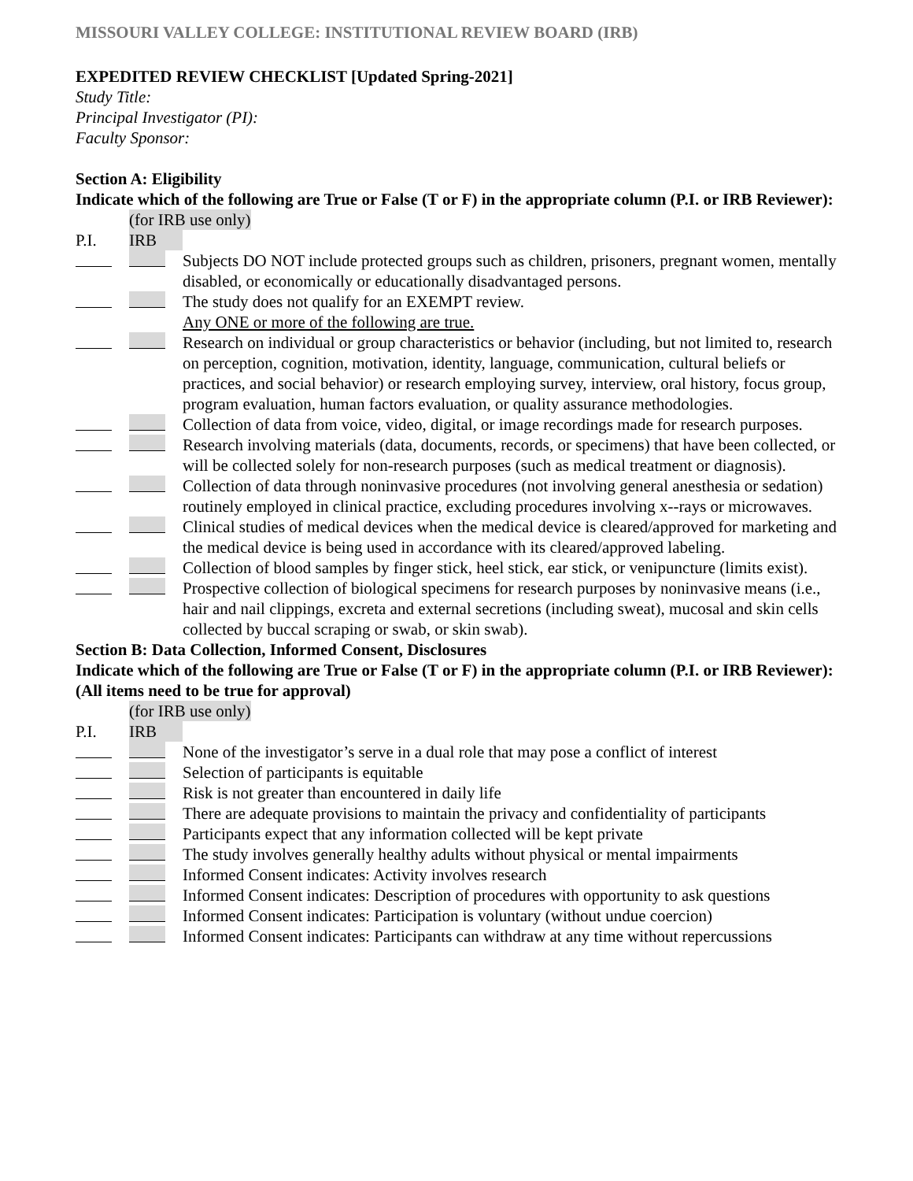MISSOURI VALLEY COLLEGE: INSTITUTIONAL REVIEW BOARD (IRB)
EXPEDITED REVIEW CHECKLIST [Updated Spring-2021]
Study Title:
Principal Investigator (PI):
Faculty Sponsor:
Section A: Eligibility
Indicate which of the following are True or False (T or F) in the appropriate column (P.I. or IRB Reviewer):
(for IRB use only)
P.I. IRB
Subjects DO NOT include protected groups such as children, prisoners, pregnant women, mentally disabled, or economically or educationally disadvantaged persons.
The study does not qualify for an EXEMPT review.
Any ONE or more of the following are true.
Research on individual or group characteristics or behavior (including, but not limited to, research on perception, cognition, motivation, identity, language, communication, cultural beliefs or practices, and social behavior) or research employing survey, interview, oral history, focus group, program evaluation, human factors evaluation, or quality assurance methodologies.
Collection of data from voice, video, digital, or image recordings made for research purposes.
Research involving materials (data, documents, records, or specimens) that have been collected, or will be collected solely for non-research purposes (such as medical treatment or diagnosis).
Collection of data through noninvasive procedures (not involving general anesthesia or sedation) routinely employed in clinical practice, excluding procedures involving x--rays or microwaves.
Clinical studies of medical devices when the medical device is cleared/approved for marketing and the medical device is being used in accordance with its cleared/approved labeling.
Collection of blood samples by finger stick, heel stick, ear stick, or venipuncture (limits exist).
Prospective collection of biological specimens for research purposes by noninvasive means (i.e., hair and nail clippings, excreta and external secretions (including sweat), mucosal and skin cells collected by buccal scraping or swab, or skin swab).
Section B: Data Collection, Informed Consent, Disclosures
Indicate which of the following are True or False (T or F) in the appropriate column (P.I. or IRB Reviewer): (All items need to be true for approval)
(for IRB use only)
P.I. IRB
None of the investigator’s serve in a dual role that may pose a conflict of interest
Selection of participants is equitable
Risk is not greater than encountered in daily life
There are adequate provisions to maintain the privacy and confidentiality of participants
Participants expect that any information collected will be kept private
The study involves generally healthy adults without physical or mental impairments
Informed Consent indicates: Activity involves research
Informed Consent indicates: Description of procedures with opportunity to ask questions
Informed Consent indicates: Participation is voluntary (without undue coercion)
Informed Consent indicates: Participants can withdraw at any time without repercussions